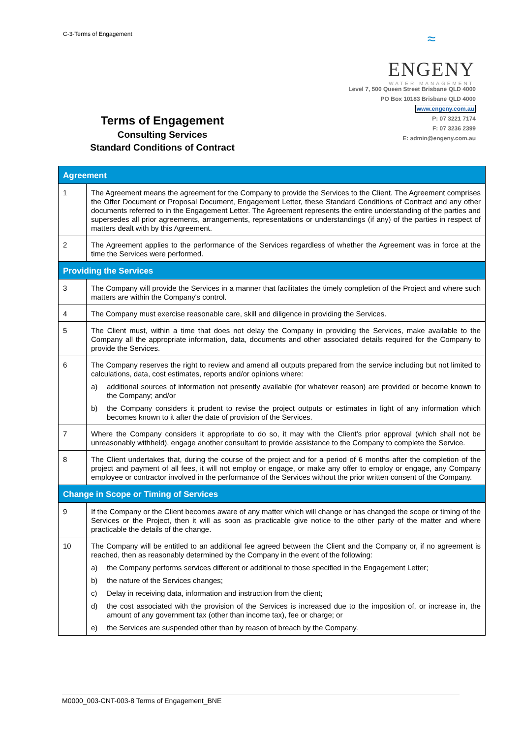C-3-Terms of Engagement
≈
ENGENY
WATER MANAGEMENT
Level 7, 500 Queen Street Brisbane QLD 4000
PO Box 10183 Brisbane QLD 4000
www.engeny.com.au
P: 07 3221 7174
F: 07 3236 2399
E: admin@engeny.com.au
Terms of Engagement
Consulting Services
Standard Conditions of Contract
| Agreement | |
| 1 | The Agreement means the agreement for the Company to provide the Services to the Client. The Agreement comprises the Offer Document or Proposal Document, Engagement Letter, these Standard Conditions of Contract and any other documents referred to in the Engagement Letter. The Agreement represents the entire understanding of the parties and supersedes all prior agreements, arrangements, representations or understandings (if any) of the parties in respect of matters dealt with by this Agreement. |
| 2 | The Agreement applies to the performance of the Services regardless of whether the Agreement was in force at the time the Services were performed. |
| Providing the Services | |
| 3 | The Company will provide the Services in a manner that facilitates the timely completion of the Project and where such matters are within the Company's control. |
| 4 | The Company must exercise reasonable care, skill and diligence in providing the Services. |
| 5 | The Client must, within a time that does not delay the Company in providing the Services, make available to the Company all the appropriate information, data, documents and other associated details required for the Company to provide the Services. |
| 6 | The Company reserves the right to review and amend all outputs prepared from the service including but not limited to calculations, data, cost estimates, reports and/or opinions where: a) additional sources of information not presently available (for whatever reason) are provided or become known to the Company; and/or b) the Company considers it prudent to revise the project outputs or estimates in light of any information which becomes known to it after the date of provision of the Services. |
| 7 | Where the Company considers it appropriate to do so, it may with the Client’s prior approval (which shall not be unreasonably withheld), engage another consultant to provide assistance to the Company to complete the Service. |
| 8 | The Client undertakes that, during the course of the project and for a period of 6 months after the completion of the project and payment of all fees, it will not employ or engage, or make any offer to employ or engage, any Company employee or contractor involved in the performance of the Services without the prior written consent of the Company. |
| Change in Scope or Timing of Services | |
| 9 | If the Company or the Client becomes aware of any matter which will change or has changed the scope or timing of the Services or the Project, then it will as soon as practicable give notice to the other party of the matter and where practicable the details of the change. |
| 10 | The Company will be entitled to an additional fee agreed between the Client and the Company or, if no agreement is reached, then as reasonably determined by the Company in the event of the following: a) the Company performs services different or additional to those specified in the Engagement Letter; b) the nature of the Services changes; c) Delay in receiving data, information and instruction from the client; d) the cost associated with the provision of the Services is increased due to the imposition of, or increase in, the amount of any government tax (other than income tax), fee or charge; or e) the Services are suspended other than by reason of breach by the Company. |
M0000_003-CNT-003-8 Terms of Engagement_BNE